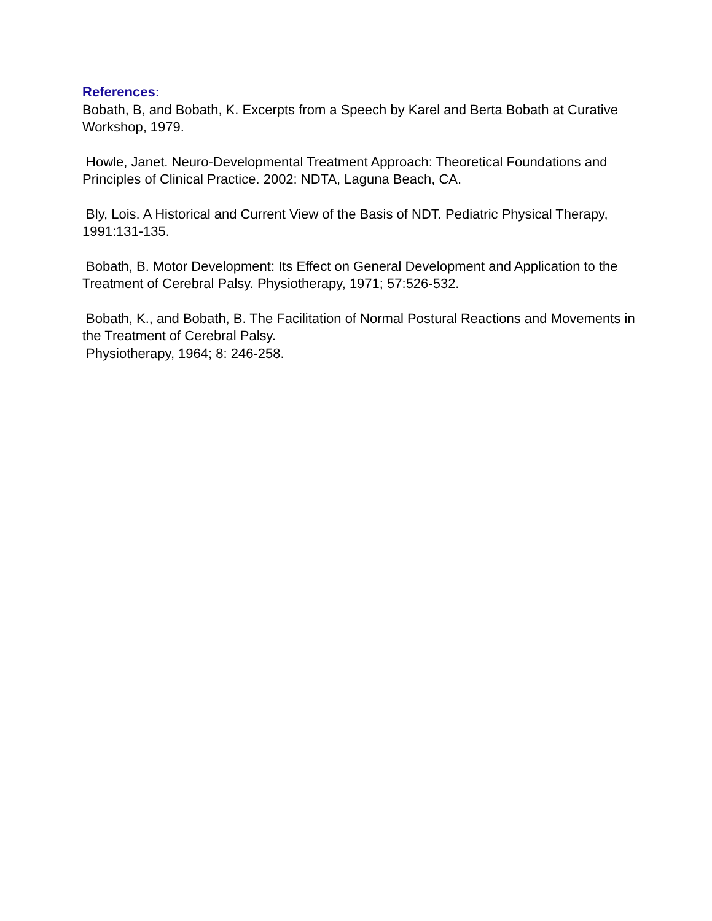References:
Bobath, B, and Bobath, K. Excerpts from a Speech by Karel and Berta Bobath at Curative Workshop, 1979.
Howle, Janet. Neuro-Developmental Treatment Approach: Theoretical Foundations and Principles of Clinical Practice. 2002: NDTA, Laguna Beach, CA.
Bly, Lois. A Historical and Current View of the Basis of NDT. Pediatric Physical Therapy, 1991:131-135.
Bobath, B. Motor Development: Its Effect on General Development and Application to the Treatment of Cerebral Palsy. Physiotherapy, 1971; 57:526-532.
Bobath, K., and Bobath, B. The Facilitation of Normal Postural Reactions and Movements in the Treatment of Cerebral Palsy.
Physiotherapy, 1964; 8: 246-258.